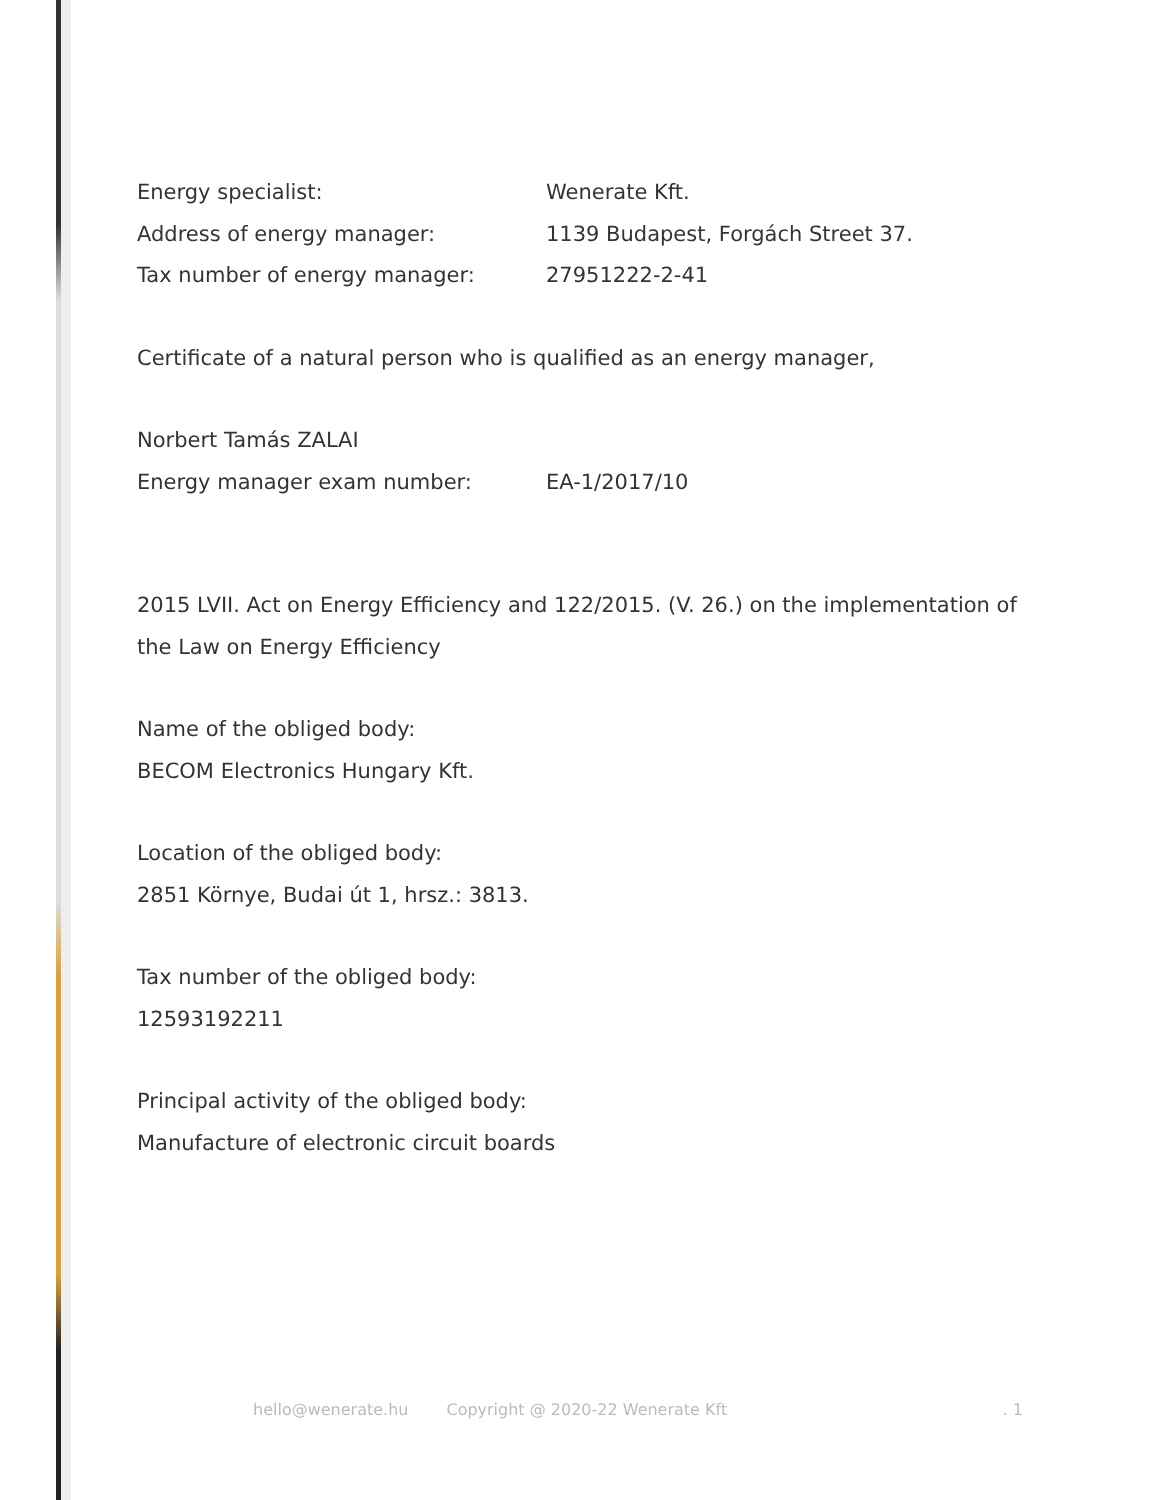Energy specialist: Wenerate Kft.
Address of energy manager: 1139 Budapest, Forgách Street 37.
Tax number of energy manager: 27951222-2-41
Certificate of a natural person who is qualified as an energy manager,
Norbert Tamás ZALAI
Energy manager exam number: EA-1/2017/10
2015 LVII. Act on Energy Efficiency and 122/2015. (V. 26.) on the implementation of the Law on Energy Efficiency
Name of the obliged body:
BECOM Electronics Hungary Kft.
Location of the obliged body:
2851 Környe, Budai út 1, hrsz.: 3813.
Tax number of the obliged body:
12593192211
Principal activity of the obliged body:
Manufacture of electronic circuit boards
hello@wenerate.hu Copyright @ 2020-22 Wenerate Kft . 1